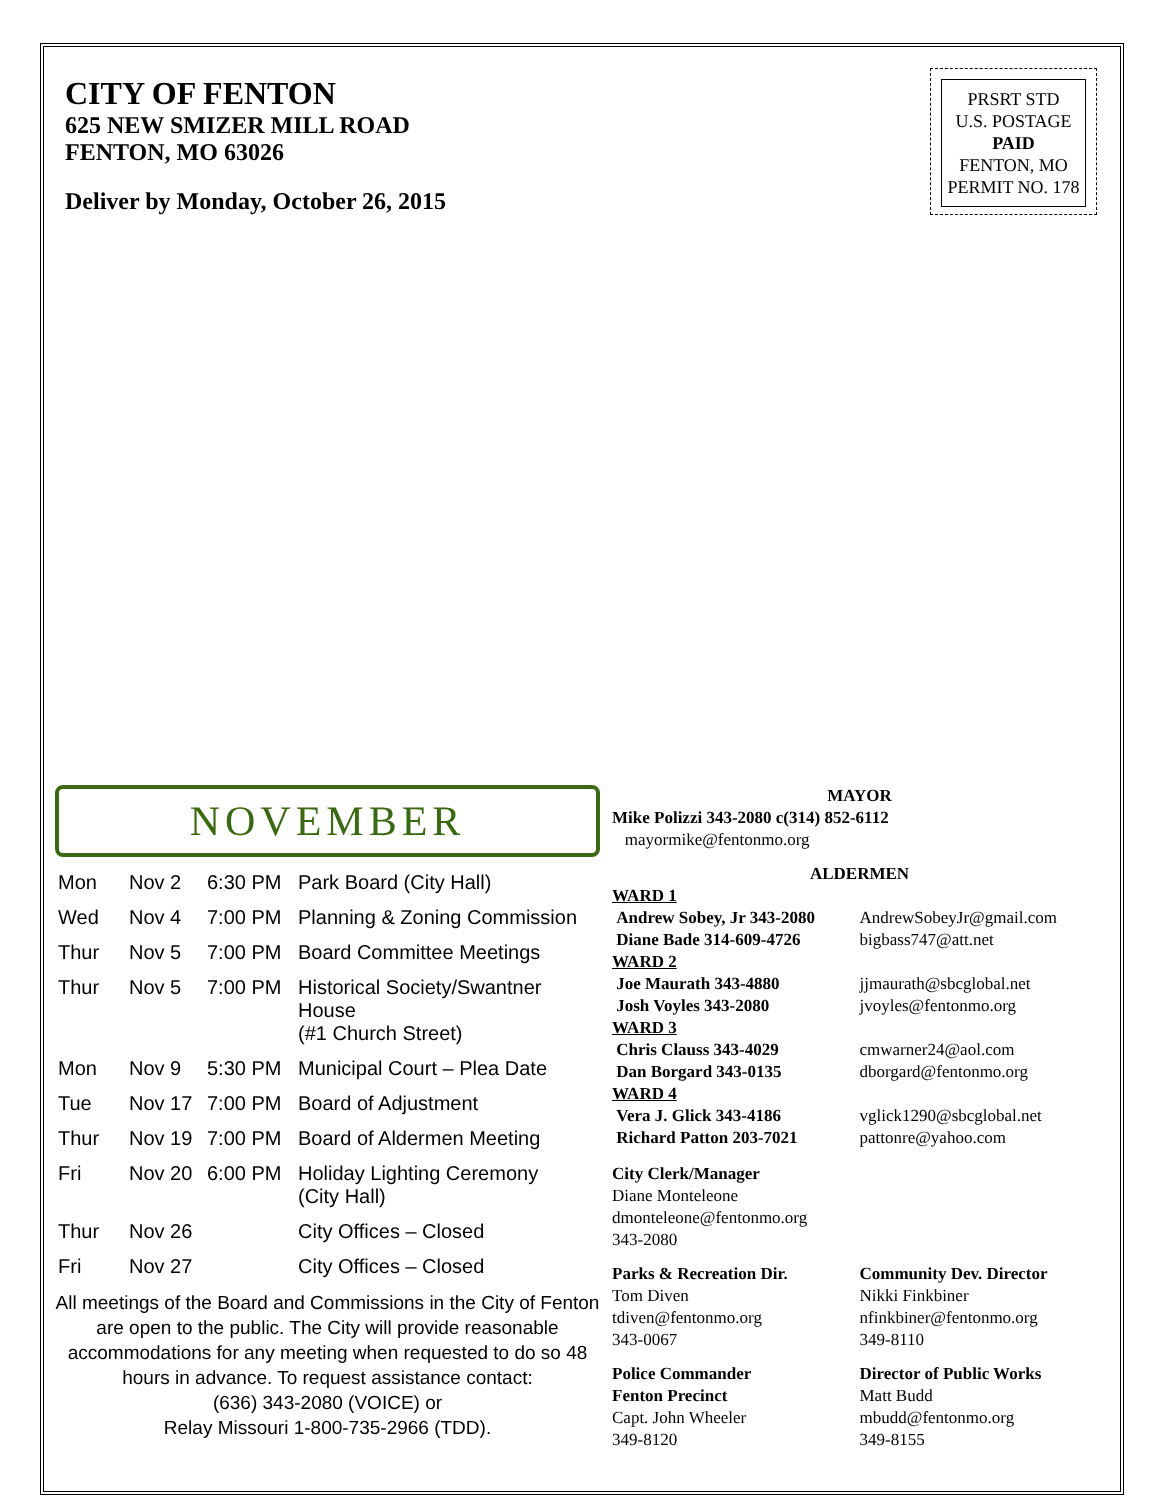CITY OF FENTON
625 NEW SMIZER MILL ROAD
FENTON, MO 63026
Deliver by Monday, October 26, 2015
PRSRT STD
U.S. POSTAGE
PAID
FENTON, MO
PERMIT NO. 178
NOVEMBER
| Mon | Nov 2 | 6:30 PM | Park Board (City Hall) |
| Wed | Nov 4 | 7:00 PM | Planning & Zoning Commission |
| Thur | Nov 5 | 7:00 PM | Board Committee Meetings |
| Thur | Nov 5 | 7:00 PM | Historical Society/Swantner House (#1 Church Street) |
| Mon | Nov 9 | 5:30 PM | Municipal Court – Plea Date |
| Tue | Nov 17 | 7:00 PM | Board of Adjustment |
| Thur | Nov 19 | 7:00 PM | Board of Aldermen Meeting |
| Fri | Nov 20 | 6:00 PM | Holiday Lighting Ceremony (City Hall) |
| Thur | Nov 26 | | City Offices – Closed |
| Fri | Nov 27 | | City Offices – Closed |
All meetings of the Board and Commissions in the City of Fenton are open to the public. The City will provide reasonable accommodations for any meeting when requested to do so 48 hours in advance. To request assistance contact:
(636) 343-2080 (VOICE) or
Relay Missouri 1-800-735-2966 (TDD).
MAYOR
Mike Polizzi 343-2080 c(314) 852-6112
mayormike@fentonmo.org
ALDERMEN
WARD 1
Andrew Sobey, Jr 343-2080
Diane Bade 314-609-4726
AndrewSobeyJr@gmail.com
bigbass747@att.net
WARD 2
Joe Maurath 343-4880
Josh Voyles 343-2080
jjmaurath@sbcglobal.net
jvoyles@fentonmo.org
WARD 3
Chris Clauss 343-4029
Dan Borgard 343-0135
cmwarner24@aol.com
dborgard@fentonmo.org
WARD 4
Vera J. Glick 343-4186
Richard Patton 203-7021
vglick1290@sbcglobal.net
pattonre@yahoo.com
City Clerk/Manager
Diane Monteleone
dmonteleone@fentonmo.org
343-2080
Parks & Recreation Dir.
Tom Diven
tdiven@fentonmo.org
343-0067
Community Dev. Director
Nikki Finkbiner
nfinkbiner@fentonmo.org
349-8110
Police Commander
Fenton Precinct
Capt. John Wheeler
349-8120
Director of Public Works
Matt Budd
mbudd@fentonmo.org
349-8155